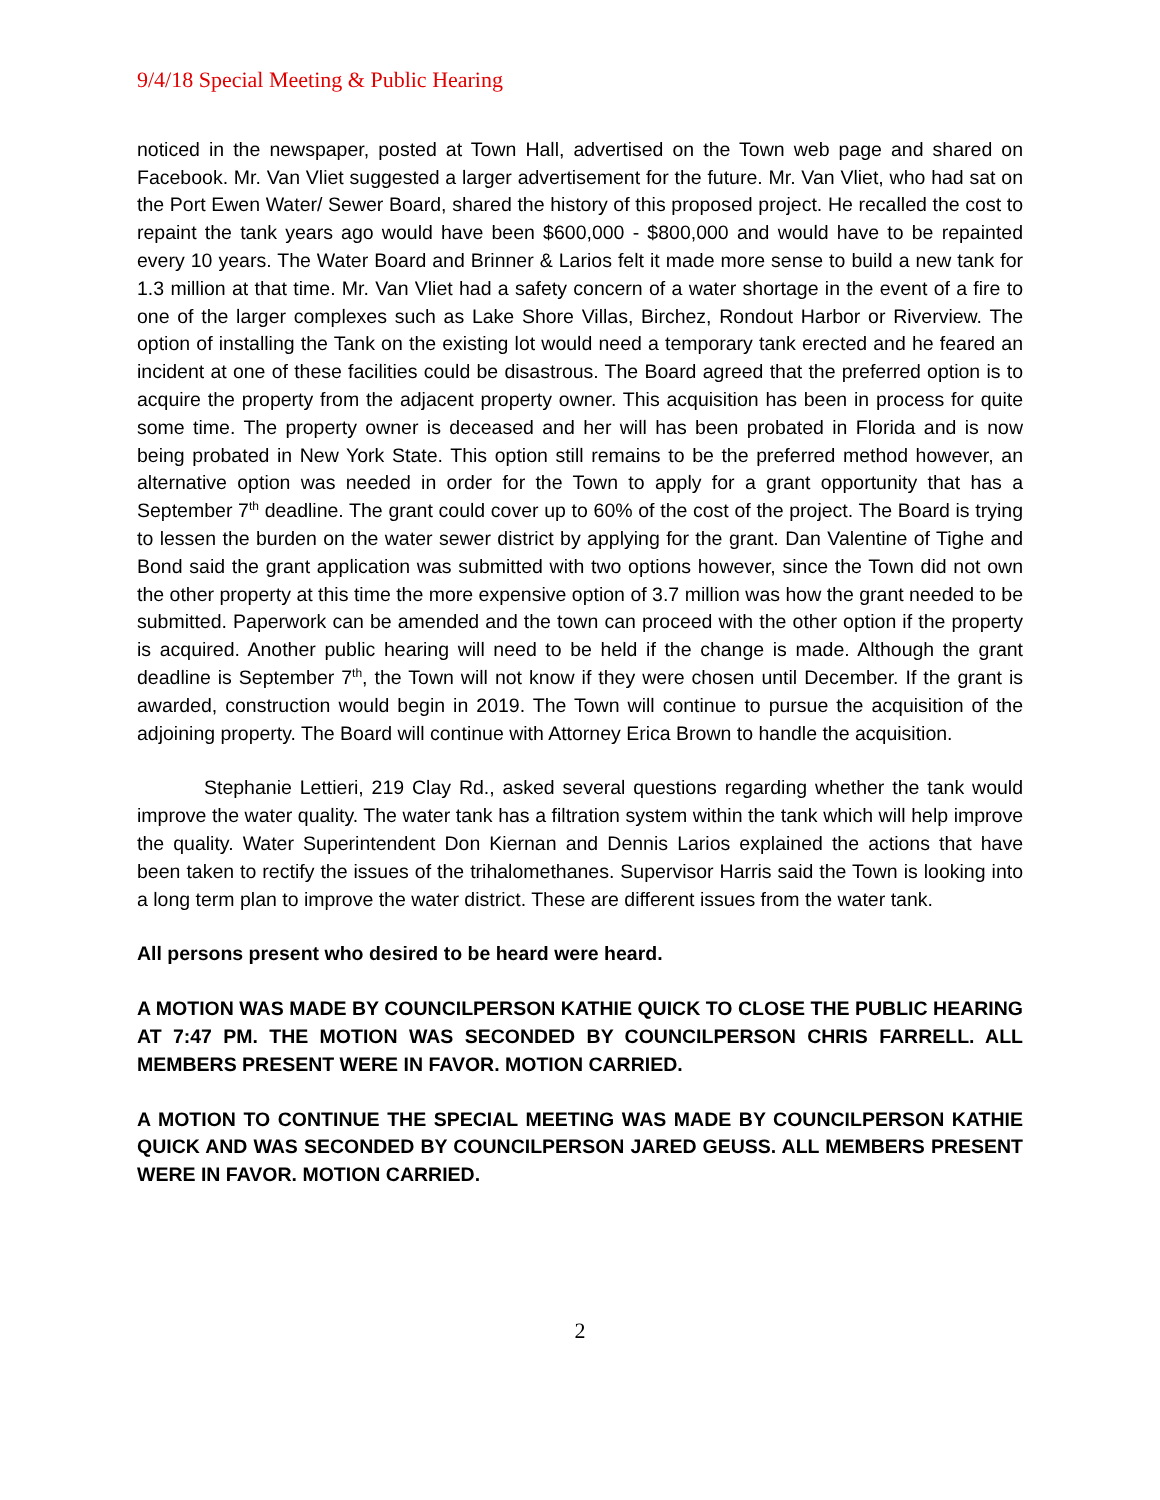9/4/18 Special Meeting & Public Hearing
noticed in the newspaper, posted at Town Hall, advertised on the Town web page and shared on Facebook. Mr. Van Vliet suggested a larger advertisement for the future. Mr. Van Vliet, who had sat on the Port Ewen Water/ Sewer Board, shared the history of this proposed project. He recalled the cost to repaint the tank years ago would have been $600,000 - $800,000 and would have to be repainted every 10 years. The Water Board and Brinner & Larios felt it made more sense to build a new tank for 1.3 million at that time. Mr. Van Vliet had a safety concern of a water shortage in the event of a fire to one of the larger complexes such as Lake Shore Villas, Birchez, Rondout Harbor or Riverview. The option of installing the Tank on the existing lot would need a temporary tank erected and he feared an incident at one of these facilities could be disastrous. The Board agreed that the preferred option is to acquire the property from the adjacent property owner. This acquisition has been in process for quite some time. The property owner is deceased and her will has been probated in Florida and is now being probated in New York State. This option still remains to be the preferred method however, an alternative option was needed in order for the Town to apply for a grant opportunity that has a September 7<sup>th</sup> deadline. The grant could cover up to 60% of the cost of the project. The Board is trying to lessen the burden on the water sewer district by applying for the grant. Dan Valentine of Tighe and Bond said the grant application was submitted with two options however, since the Town did not own the other property at this time the more expensive option of 3.7 million was how the grant needed to be submitted. Paperwork can be amended and the town can proceed with the other option if the property is acquired. Another public hearing will need to be held if the change is made. Although the grant deadline is September 7<sup>th</sup>, the Town will not know if they were chosen until December. If the grant is awarded, construction would begin in 2019. The Town will continue to pursue the acquisition of the adjoining property. The Board will continue with Attorney Erica Brown to handle the acquisition.
Stephanie Lettieri, 219 Clay Rd., asked several questions regarding whether the tank would improve the water quality. The water tank has a filtration system within the tank which will help improve the quality. Water Superintendent Don Kiernan and Dennis Larios explained the actions that have been taken to rectify the issues of the trihalomethanes. Supervisor Harris said the Town is looking into a long term plan to improve the water district. These are different issues from the water tank.
All persons present who desired to be heard were heard.
A MOTION WAS MADE BY COUNCILPERSON KATHIE QUICK TO CLOSE THE PUBLIC HEARING AT 7:47 PM. THE MOTION WAS SECONDED BY COUNCILPERSON CHRIS FARRELL. ALL MEMBERS PRESENT WERE IN FAVOR. MOTION CARRIED.
A MOTION TO CONTINUE THE SPECIAL MEETING WAS MADE BY COUNCILPERSON KATHIE QUICK AND WAS SECONDED BY COUNCILPERSON JARED GEUSS. ALL MEMBERS PRESENT WERE IN FAVOR. MOTION CARRIED.
2